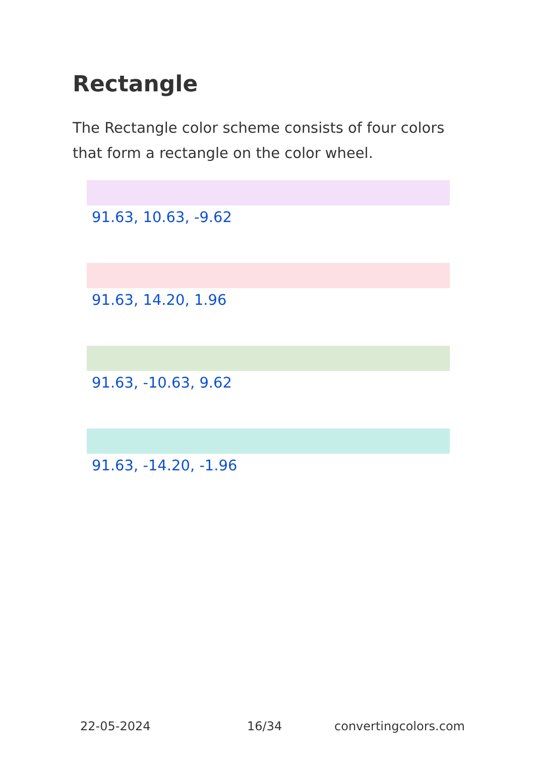Rectangle
The Rectangle color scheme consists of four colors that form a rectangle on the color wheel.
91.63, 10.63, -9.62
91.63, 14.20, 1.96
91.63, -10.63, 9.62
91.63, -14.20, -1.96
22-05-2024 16/34 convertingcolors.com